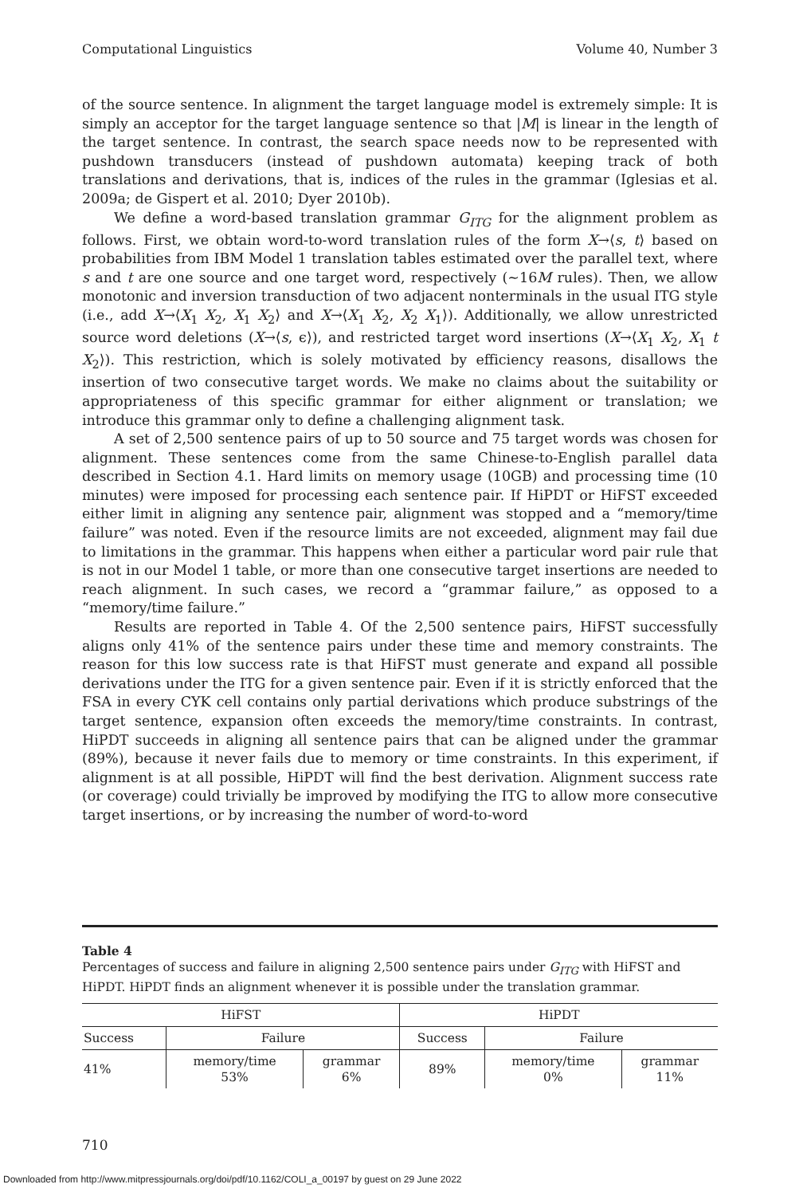Computational Linguistics Volume 40, Number 3
of the source sentence. In alignment the target language model is extremely simple: It is simply an acceptor for the target language sentence so that |M| is linear in the length of the target sentence. In contrast, the search space needs now to be represented with pushdown transducers (instead of pushdown automata) keeping track of both translations and derivations, that is, indices of the rules in the grammar (Iglesias et al. 2009a; de Gispert et al. 2010; Dyer 2010b).
We define a word-based translation grammar G<sub>ITG</sub> for the alignment problem as follows. First, we obtain word-to-word translation rules of the form X→⟨s, t⟩ based on probabilities from IBM Model 1 translation tables estimated over the parallel text, where s and t are one source and one target word, respectively (∼16M rules). Then, we allow monotonic and inversion transduction of two adjacent nonterminals in the usual ITG style (i.e., add X→⟨X<sub>1</sub> X<sub>2</sub>, X<sub>1</sub> X<sub>2</sub>⟩ and X→⟨X<sub>1</sub> X<sub>2</sub>, X<sub>2</sub> X<sub>1</sub>⟩). Additionally, we allow unrestricted source word deletions (X→⟨s, ϵ⟩), and restricted target word insertions (X→⟨X<sub>1</sub> X<sub>2</sub>, X<sub>1</sub> t X<sub>2</sub>⟩). This restriction, which is solely motivated by efficiency reasons, disallows the insertion of two consecutive target words. We make no claims about the suitability or appropriateness of this specific grammar for either alignment or translation; we introduce this grammar only to define a challenging alignment task.
A set of 2,500 sentence pairs of up to 50 source and 75 target words was chosen for alignment. These sentences come from the same Chinese-to-English parallel data described in Section 4.1. Hard limits on memory usage (10GB) and processing time (10 minutes) were imposed for processing each sentence pair. If HiPDT or HiFST exceeded either limit in aligning any sentence pair, alignment was stopped and a “memory/time failure” was noted. Even if the resource limits are not exceeded, alignment may fail due to limitations in the grammar. This happens when either a particular word pair rule that is not in our Model 1 table, or more than one consecutive target insertions are needed to reach alignment. In such cases, we record a “grammar failure,” as opposed to a “memory/time failure.”
Results are reported in Table 4. Of the 2,500 sentence pairs, HiFST successfully aligns only 41% of the sentence pairs under these time and memory constraints. The reason for this low success rate is that HiFST must generate and expand all possible derivations under the ITG for a given sentence pair. Even if it is strictly enforced that the FSA in every CYK cell contains only partial derivations which produce substrings of the target sentence, expansion often exceeds the memory/time constraints. In contrast, HiPDT succeeds in aligning all sentence pairs that can be aligned under the grammar (89%), because it never fails due to memory or time constraints. In this experiment, if alignment is at all possible, HiPDT will find the best derivation. Alignment success rate (or coverage) could trivially be improved by modifying the ITG to allow more consecutive target insertions, or by increasing the number of word-to-word
Table 4
Percentages of success and failure in aligning 2,500 sentence pairs under G<sub>ITG</sub> with HiFST and HiPDT. HiPDT finds an alignment whenever it is possible under the translation grammar.
| HiFST | | | HiPDT | | |
| --- | --- | --- | --- | --- | --- |
| Success | Failure | | Success | Failure | |
| 41% | memory/time 53% | grammar 6% | 89% | memory/time 0% | grammar 11% |
710
Downloaded from http://www.mitpressjournals.org/doi/pdf/10.1162/COLI_a_00197 by guest on 29 June 2022